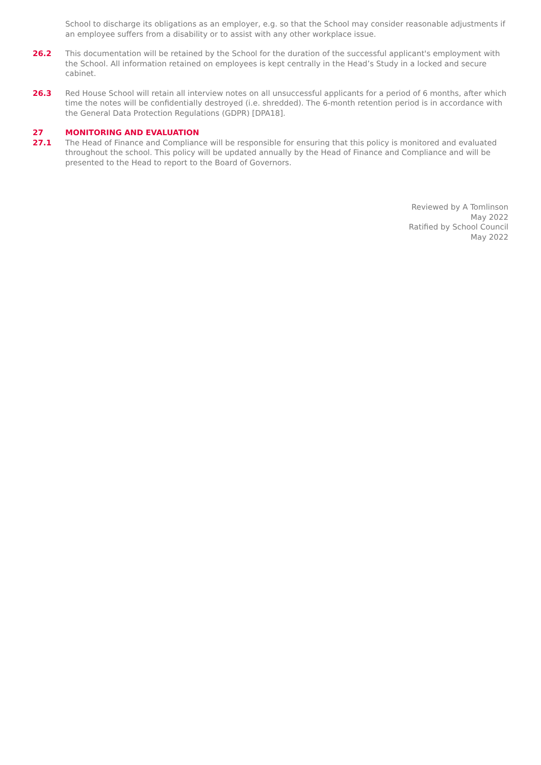School to discharge its obligations as an employer, e.g. so that the School may consider reasonable adjustments if an employee suffers from a disability or to assist with any other workplace issue.
26.2 This documentation will be retained by the School for the duration of the successful applicant's employment with the School. All information retained on employees is kept centrally in the Head’s Study in a locked and secure cabinet.
26.3 Red House School will retain all interview notes on all unsuccessful applicants for a period of 6 months, after which time the notes will be confidentially destroyed (i.e. shredded). The 6-month retention period is in accordance with the General Data Protection Regulations (GDPR) [DPA18].
27 MONITORING AND EVALUATION
27.1 The Head of Finance and Compliance will be responsible for ensuring that this policy is monitored and evaluated throughout the school. This policy will be updated annually by the Head of Finance and Compliance and will be presented to the Head to report to the Board of Governors.
Reviewed by A Tomlinson
May 2022
Ratified by School Council
May 2022